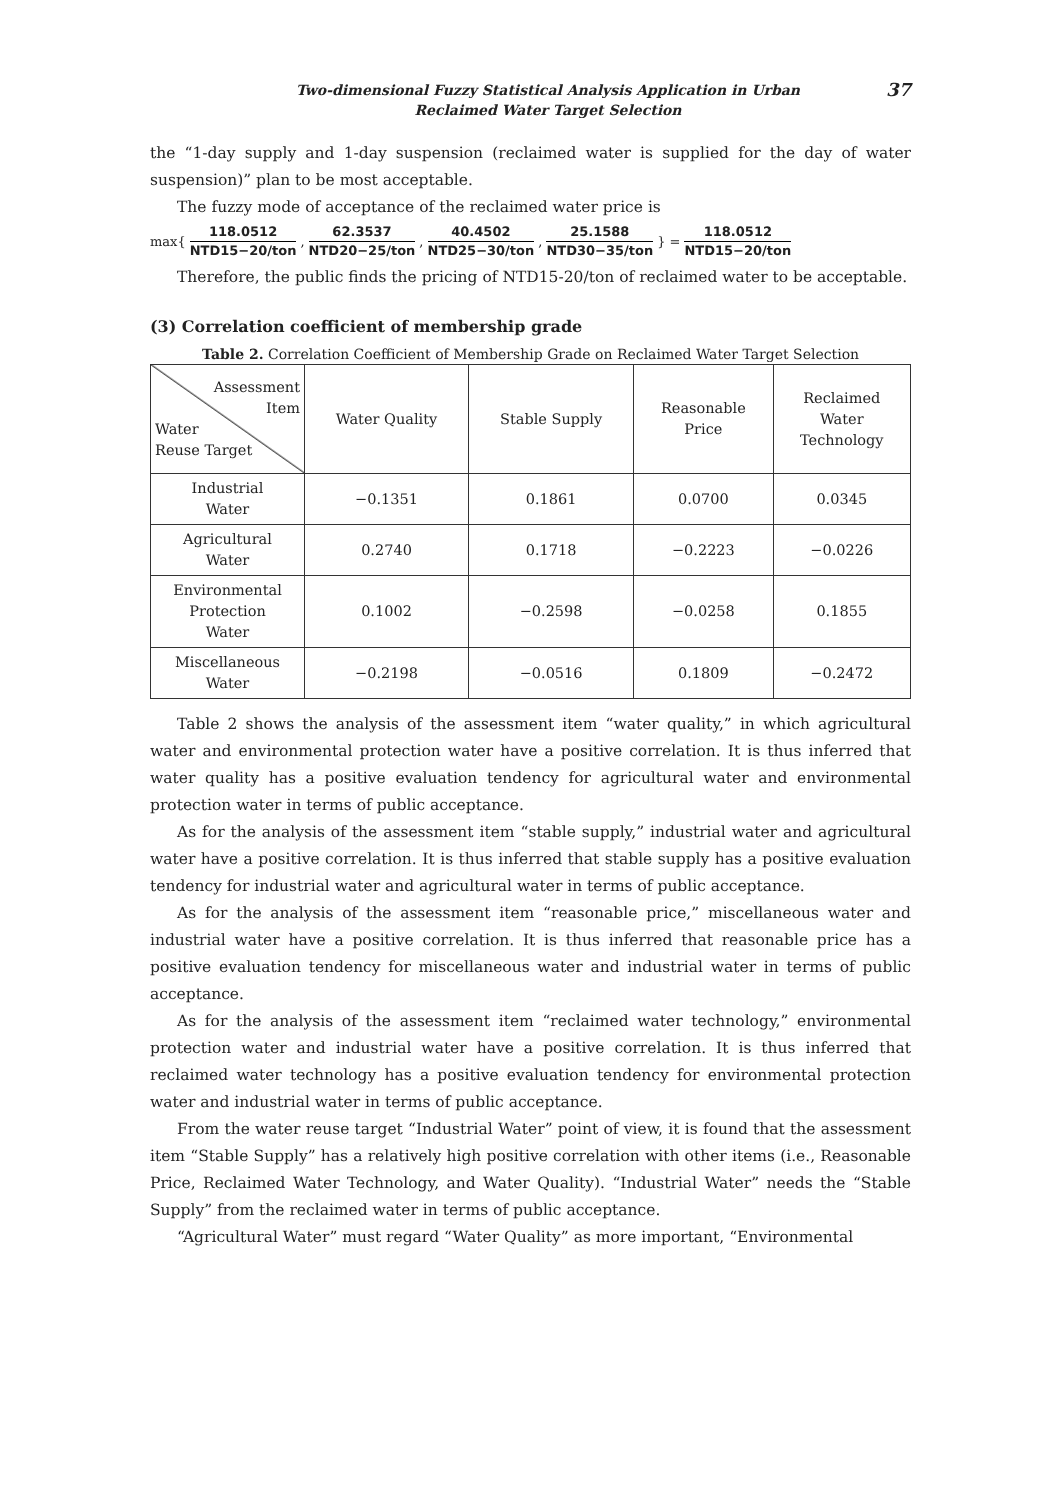Two-dimensional Fuzzy Statistical Analysis Application in Urban
Reclaimed Water Target Selection
37
the “1-day supply and 1-day suspension (reclaimed water is supplied for the day of water suspension)” plan to be most acceptable.
The fuzzy mode of acceptance of the reclaimed water price is
max{ 118.0512 NTD15−20/ton, 62.3537 NTD20−25/ton, 40.4502 NTD25−30/ton, 25.1588 NTD30−35/ton } = 118.0512 NTD15−20/ton
Therefore, the public finds the pricing of NTD15-20/ton of reclaimed water to be acceptable.
(3) Correlation coefficient of membership grade
Table 2. Correlation Coefficient of Membership Grade on Reclaimed Water Target Selection
| Assessment Item Water Reuse Target | Water Quality | Stable Supply | Reasonable Price | Reclaimed Water Technology |
| --- | --- | --- | --- | --- |
| Industrial Water | −0.1351 | 0.1861 | 0.0700 | 0.0345 |
| Agricultural Water | 0.2740 | 0.1718 | −0.2223 | −0.0226 |
| Environmental Protection Water | 0.1002 | −0.2598 | −0.0258 | 0.1855 |
| Miscellaneous Water | −0.2198 | −0.0516 | 0.1809 | −0.2472 |
Table 2 shows the analysis of the assessment item “water quality,” in which agricultural water and environmental protection water have a positive correlation. It is thus inferred that water quality has a positive evaluation tendency for agricultural water and environmental protection water in terms of public acceptance.
As for the analysis of the assessment item “stable supply,” industrial water and agricultural water have a positive correlation. It is thus inferred that stable supply has a positive evaluation tendency for industrial water and agricultural water in terms of public acceptance.
As for the analysis of the assessment item “reasonable price,” miscellaneous water and industrial water have a positive correlation. It is thus inferred that reasonable price has a positive evaluation tendency for miscellaneous water and industrial water in terms of public acceptance.
As for the analysis of the assessment item “reclaimed water technology,” environmental protection water and industrial water have a positive correlation. It is thus inferred that reclaimed water technology has a positive evaluation tendency for environmental protection water and industrial water in terms of public acceptance.
From the water reuse target “Industrial Water” point of view, it is found that the assessment item “Stable Supply” has a relatively high positive correlation with other items (i.e., Reasonable Price, Reclaimed Water Technology, and Water Quality). “Industrial Water” needs the “Stable Supply” from the reclaimed water in terms of public acceptance.
“Agricultural Water” must regard “Water Quality” as more important, “Environmental